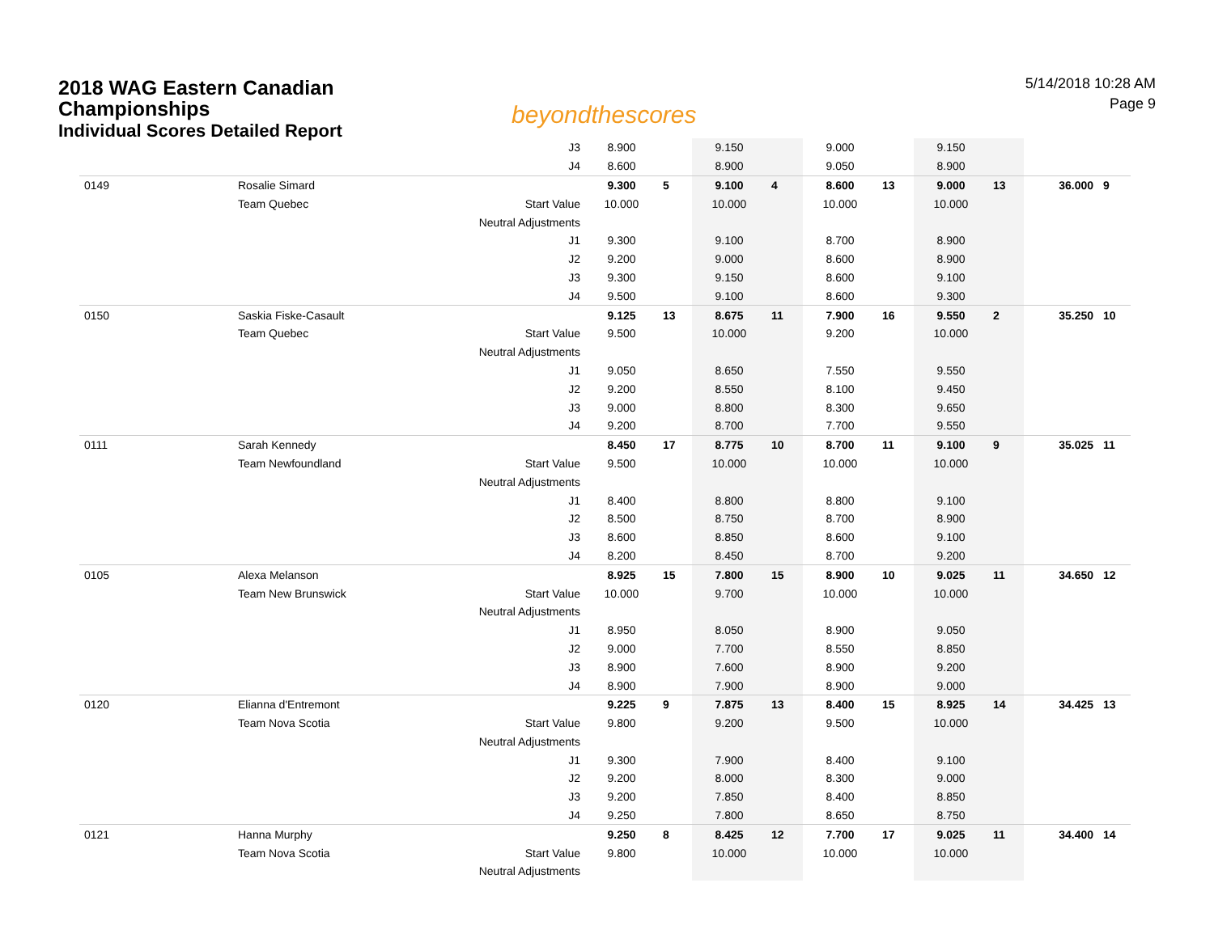2018 WAG Eastern Canadian
Championships
Individual Scores Detailed Report
beyondthescores
5/14/2018 10:28 AM
Page 9
| | | J3 | 8.900 | | 9.150 | | 9.000 | | 9.150 | | | |
| | | J4 | 8.600 | | 8.900 | | 9.050 | | 8.900 | | | |
| 0149 | Rosalie Simard | | 9.300 | 5 | 9.100 | 4 | 8.600 | 13 | 9.000 | 13 | 36.000 | 9 |
| | Team Quebec | Start Value | 10.000 | | 10.000 | | 10.000 | | 10.000 | | | |
| | | Neutral Adjustments | | | | | | | | | | |
| | | J1 | 9.300 | | 9.100 | | 8.700 | | 8.900 | | | |
| | | J2 | 9.200 | | 9.000 | | 8.600 | | 8.900 | | | |
| | | J3 | 9.300 | | 9.150 | | 8.600 | | 9.100 | | | |
| | | J4 | 9.500 | | 9.100 | | 8.600 | | 9.300 | | | |
| 0150 | Saskia Fiske-Casault | | 9.125 | 13 | 8.675 | 11 | 7.900 | 16 | 9.550 | 2 | 35.250 | 10 |
| | Team Quebec | Start Value | 9.500 | | 10.000 | | 9.200 | | 10.000 | | | |
| | | Neutral Adjustments | | | | | | | | | | |
| | | J1 | 9.050 | | 8.650 | | 7.550 | | 9.550 | | | |
| | | J2 | 9.200 | | 8.550 | | 8.100 | | 9.450 | | | |
| | | J3 | 9.000 | | 8.800 | | 8.300 | | 9.650 | | | |
| | | J4 | 9.200 | | 8.700 | | 7.700 | | 9.550 | | | |
| 0111 | Sarah Kennedy | | 8.450 | 17 | 8.775 | 10 | 8.700 | 11 | 9.100 | 9 | 35.025 | 11 |
| | Team Newfoundland | Start Value | 9.500 | | 10.000 | | 10.000 | | 10.000 | | | |
| | | Neutral Adjustments | | | | | | | | | | |
| | | J1 | 8.400 | | 8.800 | | 8.800 | | 9.100 | | | |
| | | J2 | 8.500 | | 8.750 | | 8.700 | | 8.900 | | | |
| | | J3 | 8.600 | | 8.850 | | 8.600 | | 9.100 | | | |
| | | J4 | 8.200 | | 8.450 | | 8.700 | | 9.200 | | | |
| 0105 | Alexa Melanson | | 8.925 | 15 | 7.800 | 15 | 8.900 | 10 | 9.025 | 11 | 34.650 | 12 |
| | Team New Brunswick | Start Value | 10.000 | | 9.700 | | 10.000 | | 10.000 | | | |
| | | Neutral Adjustments | | | | | | | | | | |
| | | J1 | 8.950 | | 8.050 | | 8.900 | | 9.050 | | | |
| | | J2 | 9.000 | | 7.700 | | 8.550 | | 8.850 | | | |
| | | J3 | 8.900 | | 7.600 | | 8.900 | | 9.200 | | | |
| | | J4 | 8.900 | | 7.900 | | 8.900 | | 9.000 | | | |
| 0120 | Elianna d'Entremont | | 9.225 | 9 | 7.875 | 13 | 8.400 | 15 | 8.925 | 14 | 34.425 | 13 |
| | Team Nova Scotia | Start Value | 9.800 | | 9.200 | | 9.500 | | 10.000 | | | |
| | | Neutral Adjustments | | | | | | | | | | |
| | | J1 | 9.300 | | 7.900 | | 8.400 | | 9.100 | | | |
| | | J2 | 9.200 | | 8.000 | | 8.300 | | 9.000 | | | |
| | | J3 | 9.200 | | 7.850 | | 8.400 | | 8.850 | | | |
| | | J4 | 9.250 | | 7.800 | | 8.650 | | 8.750 | | | |
| 0121 | Hanna Murphy | | 9.250 | 8 | 8.425 | 12 | 7.700 | 17 | 9.025 | 11 | 34.400 | 14 |
| | Team Nova Scotia | Start Value | 9.800 | | 10.000 | | 10.000 | | 10.000 | | | |
| | | Neutral Adjustments | | | | | | | | | | |